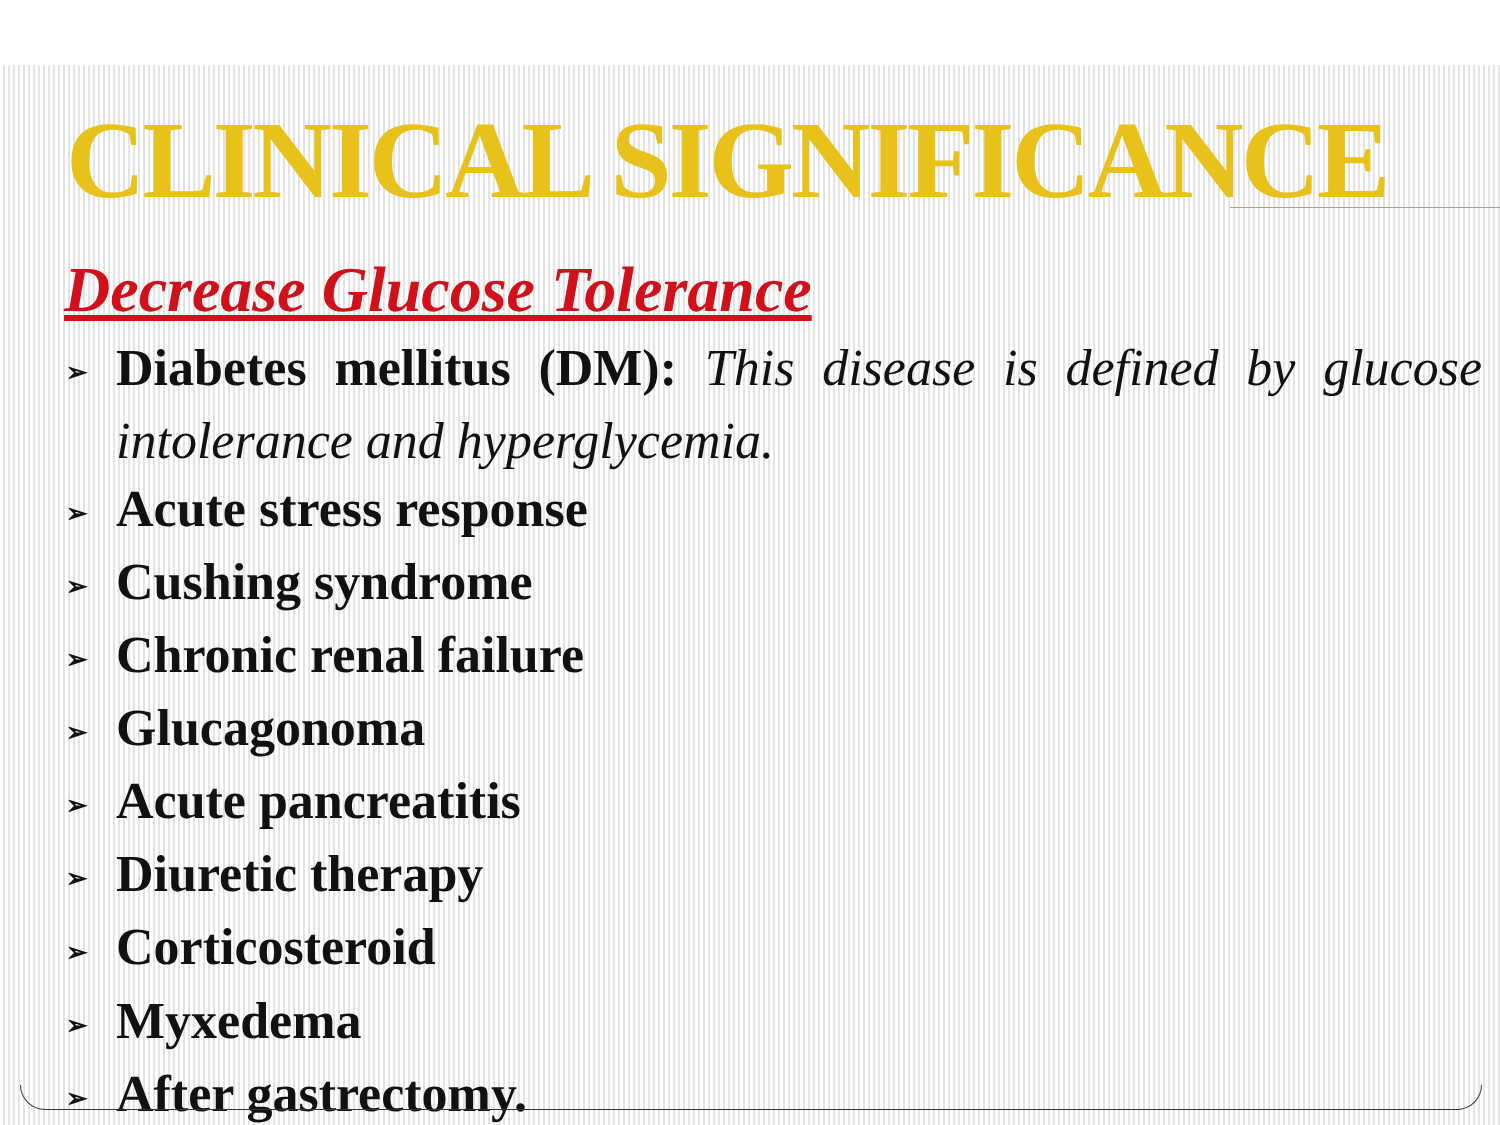CLINICAL SIGNIFICANCE
Decrease Glucose Tolerance
➢ Diabetes mellitus (DM): This disease is defined by glucose
intolerance and hyperglycemia.
➢ Acute stress response
➢ Cushing syndrome
➢ Chronic renal failure
➢ Glucagonoma
➢ Acute pancreatitis
➢ Diuretic therapy
➢ Corticosteroid
➢ Myxedema
➢ After gastrectomy.